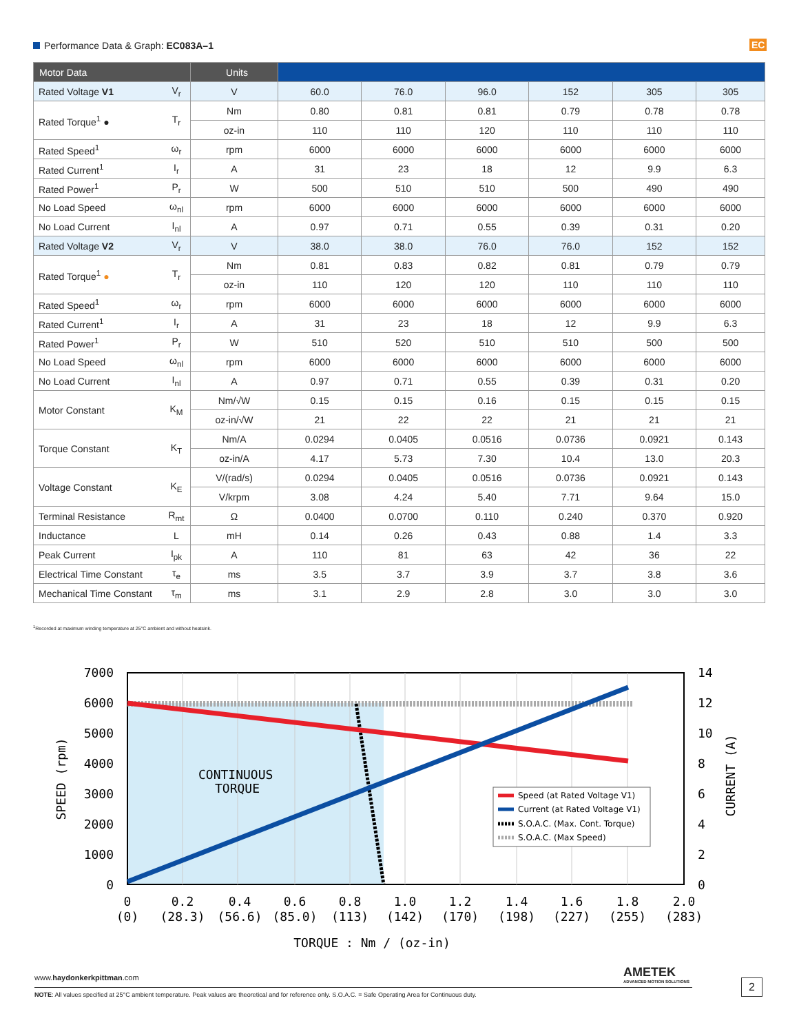Performance Data & Graph: EC083A–1
EC
| Motor Data | | Units | | | | | | |
| --- | --- | --- | --- | --- | --- | --- | --- | --- |
| Rated Voltage V1 | V<sub>r</sub> | V | 60.0 | 76.0 | 96.0 | 152 | 305 | 305 |
| Rated Torque<sup>1</sup> ● | T<sub>r</sub> | Nm | 0.80 | 0.81 | 0.81 | 0.79 | 0.78 | 0.78 |
| | | oz-in | 110 | 110 | 120 | 110 | 110 | 110 |
| Rated Speed<sup>1</sup> | ω<sub>r</sub> | rpm | 6000 | 6000 | 6000 | 6000 | 6000 | 6000 |
| Rated Current<sup>1</sup> | I<sub>r</sub> | A | 31 | 23 | 18 | 12 | 9.9 | 6.3 |
| Rated Power<sup>1</sup> | P<sub>r</sub> | W | 500 | 510 | 510 | 500 | 490 | 490 |
| No Load Speed | ω<sub>nl</sub> | rpm | 6000 | 6000 | 6000 | 6000 | 6000 | 6000 |
| No Load Current | I<sub>nl</sub> | A | 0.97 | 0.71 | 0.55 | 0.39 | 0.31 | 0.20 |
| Rated Voltage V2 | V<sub>r</sub> | V | 38.0 | 38.0 | 76.0 | 76.0 | 152 | 152 |
| Rated Torque<sup>1</sup> ● | T<sub>r</sub> | Nm | 0.81 | 0.83 | 0.82 | 0.81 | 0.79 | 0.79 |
| | | oz-in | 110 | 120 | 120 | 110 | 110 | 110 |
| Rated Speed<sup>1</sup> | ω<sub>r</sub> | rpm | 6000 | 6000 | 6000 | 6000 | 6000 | 6000 |
| Rated Current<sup>1</sup> | I<sub>r</sub> | A | 31 | 23 | 18 | 12 | 9.9 | 6.3 |
| Rated Power<sup>1</sup> | P<sub>r</sub> | W | 510 | 520 | 510 | 510 | 500 | 500 |
| No Load Speed | ω<sub>nl</sub> | rpm | 6000 | 6000 | 6000 | 6000 | 6000 | 6000 |
| No Load Current | I<sub>nl</sub> | A | 0.97 | 0.71 | 0.55 | 0.39 | 0.31 | 0.20 |
| Motor Constant | K<sub>M</sub> | Nm/√W | 0.15 | 0.15 | 0.16 | 0.15 | 0.15 | 0.15 |
| | | oz-in/√W | 21 | 22 | 22 | 21 | 21 | 21 |
| Torque Constant | K<sub>T</sub> | Nm/A | 0.0294 | 0.0405 | 0.0516 | 0.0736 | 0.0921 | 0.143 |
| | | oz-in/A | 4.17 | 5.73 | 7.30 | 10.4 | 13.0 | 20.3 |
| Voltage Constant | K<sub>E</sub> | V/(rad/s) | 0.0294 | 0.0405 | 0.0516 | 0.0736 | 0.0921 | 0.143 |
| | | V/krpm | 3.08 | 4.24 | 5.40 | 7.71 | 9.64 | 15.0 |
| Terminal Resistance | R<sub>mt</sub> | Ω | 0.0400 | 0.0700 | 0.110 | 0.240 | 0.370 | 0.920 |
| Inductance | L | mH | 0.14 | 0.26 | 0.43 | 0.88 | 1.4 | 3.3 |
| Peak Current | I<sub>pk</sub> | A | 110 | 81 | 63 | 42 | 36 | 22 |
| Electrical Time Constant | τ<sub>e</sub> | ms | 3.5 | 3.7 | 3.9 | 3.7 | 3.8 | 3.6 |
| Mechanical Time Constant | τ<sub>m</sub> | ms | 3.1 | 2.9 | 2.8 | 3.0 | 3.0 | 3.0 |
<sup>1</sup> Recorded at maximum winding temperature at 25°C ambient and without heatsink.
CONTINUOUS
TORQUE
Speed (at Rated Voltage V1)
Current (at Rated Voltage V1)
S.O.A.C. (Max. Cont. Torque)
S.O.A.C. (Max Speed)
7000
6000
5000
4000
3000
2000
1000
0
14
12
10
8
6
4
2
0
0
(0)
0.2
(28.3)
0.4
(56.6)
0.6
(85.0)
0.8
(113)
1.0
(142)
1.2
(170)
1.4
(198)
1.6
(227)
1.8
(255)
2.0
(283)
TORQUE : Nm / (oz-in)
SPEED (rpm)
CURRENT (A)
AMETEK
ADVANCED MOTION SOLUTIONS
www.haydonkerkpittman.com
NOTE: All values specified at 25°C ambient temperature. Peak values are theoretical and for reference only. S.O.A.C. = Safe Operating Area for Continuous duty.
2